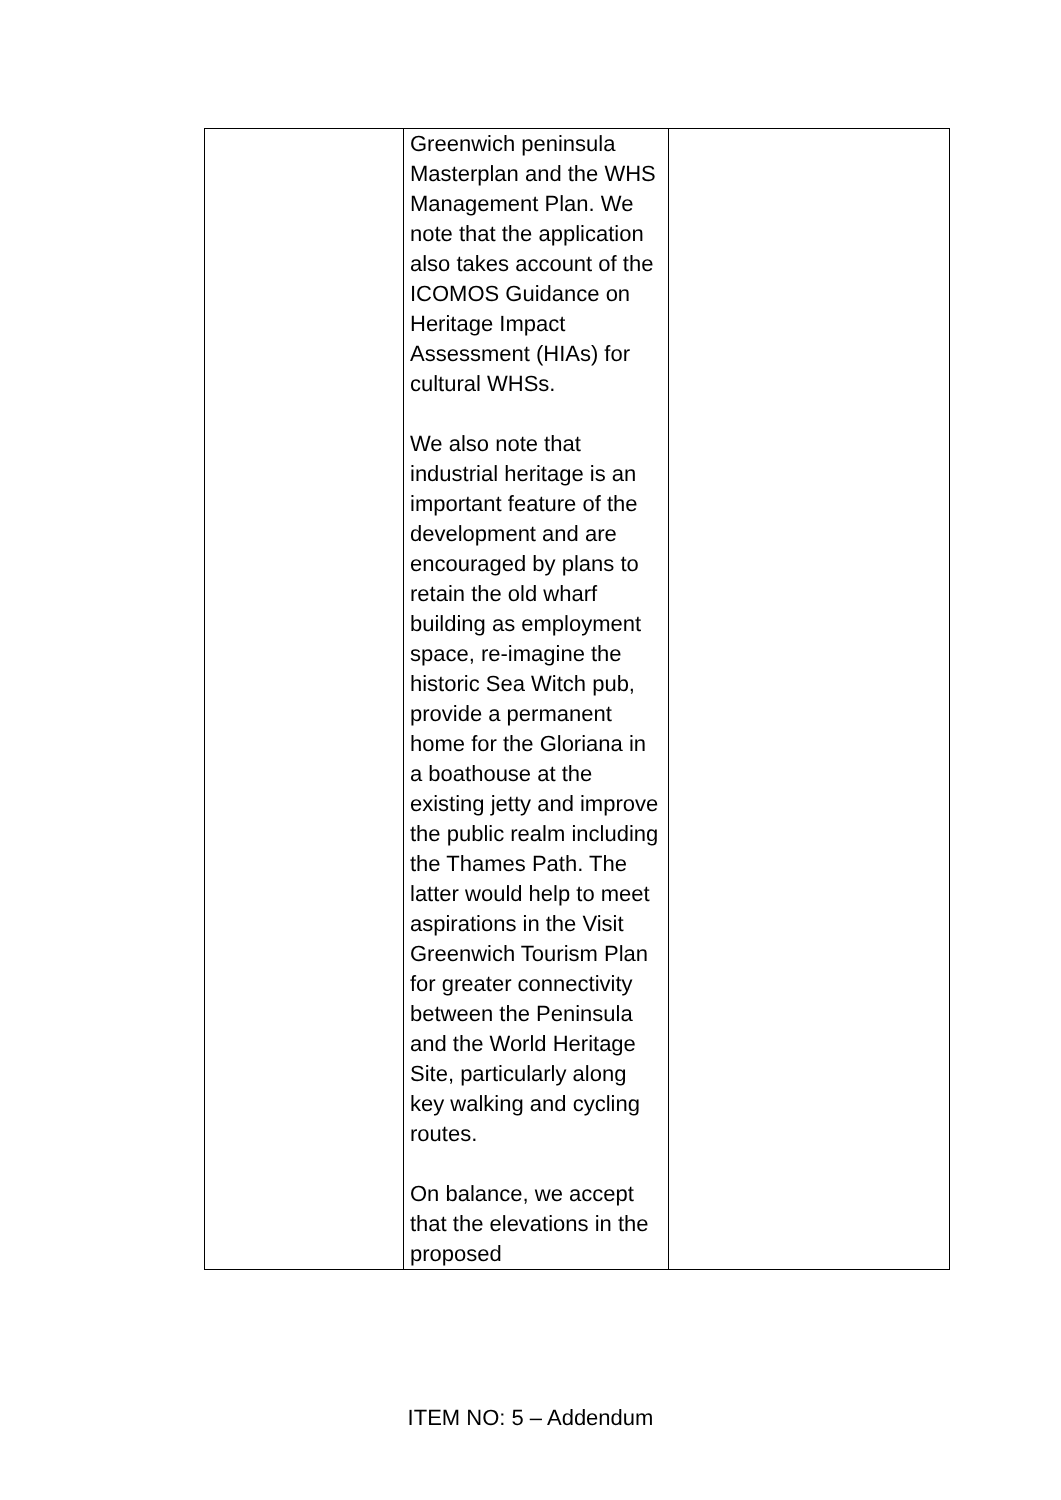| | Greenwich peninsula Masterplan and the WHS Management Plan. We note that the application also takes account of the ICOMOS Guidance on Heritage Impact Assessment (HIAs) for cultural WHSs. We also note that industrial heritage is an important feature of the development and are encouraged by plans to retain the old wharf building as employment space, re-imagine the historic Sea Witch pub, provide a permanent home for the Gloriana in a boathouse at the existing jetty and improve the public realm including the Thames Path. The latter would help to meet aspirations in the Visit Greenwich Tourism Plan for greater connectivity between the Peninsula and the World Heritage Site, particularly along key walking and cycling routes. On balance, we accept that the elevations in the proposed | |
ITEM NO: 5 – Addendum